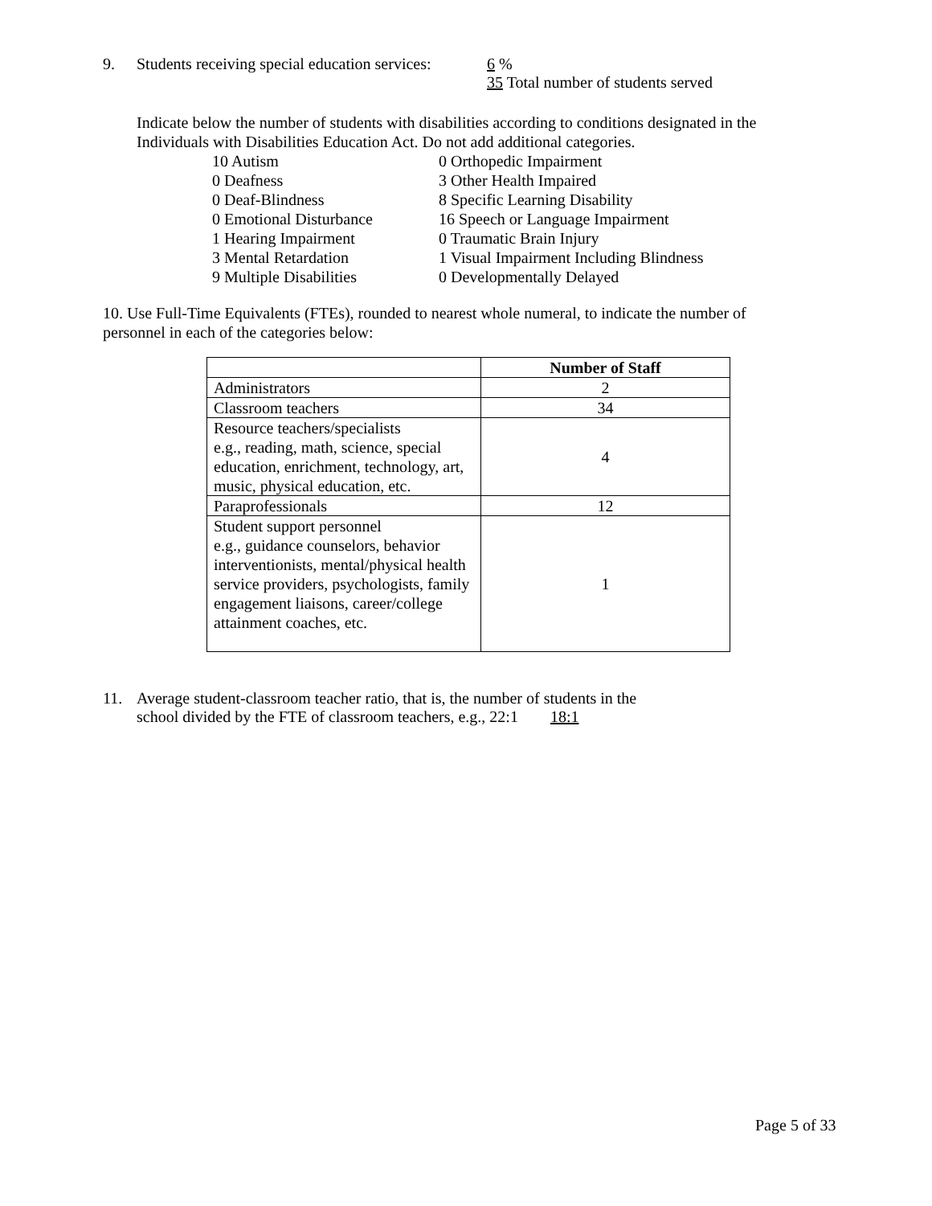9. Students receiving special education services: 6 %
35 Total number of students served
Indicate below the number of students with disabilities according to conditions designated in the Individuals with Disabilities Education Act. Do not add additional categories.
| 10 Autism 0 Deafness 0 Deaf-Blindness 0 Emotional Disturbance 1 Hearing Impairment 3 Mental Retardation 9 Multiple Disabilities | 0 Orthopedic Impairment 3 Other Health Impaired 8 Specific Learning Disability 16 Speech or Language Impairment 0 Traumatic Brain Injury 1 Visual Impairment Including Blindness 0 Developmentally Delayed |
10. Use Full-Time Equivalents (FTEs), rounded to nearest whole numeral, to indicate the number of personnel in each of the categories below:
| | Number of Staff |
| --- | --- |
| Administrators | 2 |
| Classroom teachers | 34 |
| Resource teachers/specialists e.g., reading, math, science, special education, enrichment, technology, art, music, physical education, etc. | 4 |
| Paraprofessionals | 12 |
| Student support personnel e.g., guidance counselors, behavior interventionists, mental/physical health service providers, psychologists, family engagement liaisons, career/college attainment coaches, etc. | 1 |
11. Average student-classroom teacher ratio, that is, the number of students in the
school divided by the FTE of classroom teachers, e.g., 22:1 18:1
Page 5 of 33